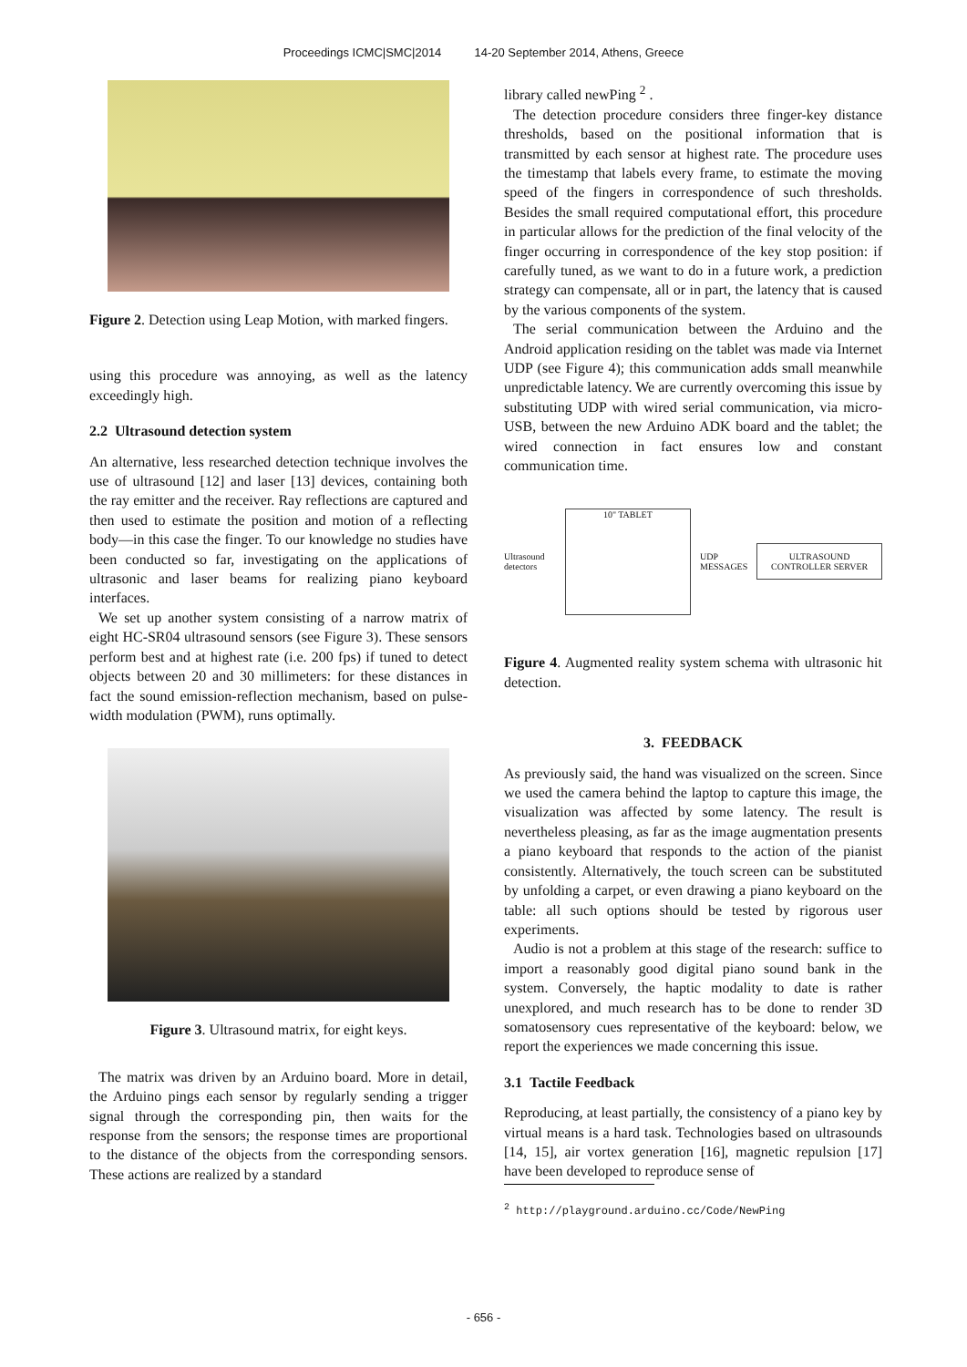Proceedings ICMC|SMC|2014 14-20 September 2014, Athens, Greece
Figure 2. Detection using Leap Motion, with marked fingers.
using this procedure was annoying, as well as the latency exceedingly high.
2.2 Ultrasound detection system
An alternative, less researched detection technique involves the use of ultrasound [12] and laser [13] devices, containing both the ray emitter and the receiver. Ray reflections are captured and then used to estimate the position and motion of a reflecting body—in this case the finger. To our knowledge no studies have been conducted so far, investigating on the applications of ultrasonic and laser beams for realizing piano keyboard interfaces.
We set up another system consisting of a narrow matrix of eight HC-SR04 ultrasound sensors (see Figure 3). These sensors perform best and at highest rate (i.e. 200 fps) if tuned to detect objects between 20 and 30 millimeters: for these distances in fact the sound emission-reflection mechanism, based on pulse-width modulation (PWM), runs optimally.
Figure 3. Ultrasound matrix, for eight keys.
The matrix was driven by an Arduino board. More in detail, the Arduino pings each sensor by regularly sending a trigger signal through the corresponding pin, then waits for the response from the sensors; the response times are proportional to the distance of the objects from the corresponding sensors. These actions are realized by a standard
library called newPing <sup>2</sup> .
The detection procedure considers three finger-key distance thresholds, based on the positional information that is transmitted by each sensor at highest rate. The procedure uses the timestamp that labels every frame, to estimate the moving speed of the fingers in correspondence of such thresholds. Besides the small required computational effort, this procedure in particular allows for the prediction of the final velocity of the finger occurring in correspondence of the key stop position: if carefully tuned, as we want to do in a future work, a prediction strategy can compensate, all or in part, the latency that is caused by the various components of the system.
The serial communication between the Arduino and the Android application residing on the tablet was made via Internet UDP (see Figure 4); this communication adds small meanwhile unpredictable latency. We are currently overcoming this issue by substituting UDP with wired serial communication, via micro-USB, between the new Arduino ADK board and the tablet; the wired connection in fact ensures low and constant communication time.
Ultrasound detectors
10" TABLET
UDP MESSAGES
ULTRASOUND CONTROLLER SERVER
Figure 4. Augmented reality system schema with ultrasonic hit detection.
3. FEEDBACK
As previously said, the hand was visualized on the screen. Since we used the camera behind the laptop to capture this image, the visualization was affected by some latency. The result is nevertheless pleasing, as far as the image augmentation presents a piano keyboard that responds to the action of the pianist consistently. Alternatively, the touch screen can be substituted by unfolding a carpet, or even drawing a piano keyboard on the table: all such options should be tested by rigorous user experiments.
Audio is not a problem at this stage of the research: suffice to import a reasonably good digital piano sound bank in the system. Conversely, the haptic modality to date is rather unexplored, and much research has to be done to render 3D somatosensory cues representative of the keyboard: below, we report the experiences we made concerning this issue.
3.1 Tactile Feedback
Reproducing, at least partially, the consistency of a piano key by virtual means is a hard task. Technologies based on ultrasounds [14, 15], air vortex generation [16], magnetic repulsion [17] have been developed to reproduce sense of
<sup>2</sup> http://playground.arduino.cc/Code/NewPing
- 656 -